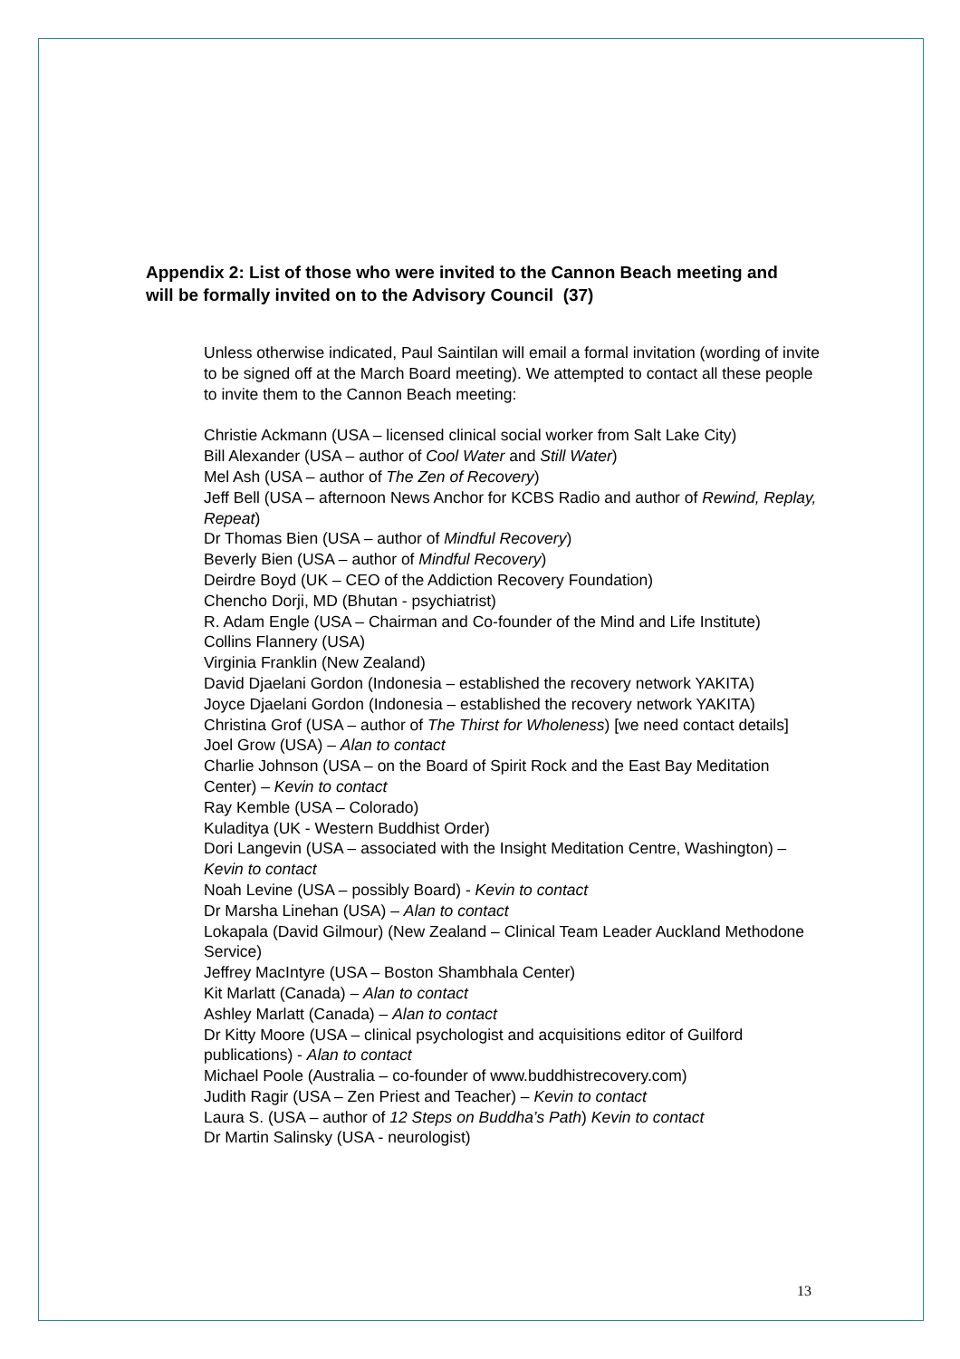Appendix 2: List of those who were invited to the Cannon Beach meeting and will be formally invited on to the Advisory Council (37)
Unless otherwise indicated, Paul Saintilan will email a formal invitation (wording of invite to be signed off at the March Board meeting). We attempted to contact all these people to invite them to the Cannon Beach meeting:
Christie Ackmann (USA – licensed clinical social worker from Salt Lake City)
Bill Alexander (USA – author of Cool Water and Still Water)
Mel Ash (USA – author of The Zen of Recovery)
Jeff Bell (USA – afternoon News Anchor for KCBS Radio and author of Rewind, Replay, Repeat)
Dr Thomas Bien (USA – author of Mindful Recovery)
Beverly Bien (USA – author of Mindful Recovery)
Deirdre Boyd (UK – CEO of the Addiction Recovery Foundation)
Chencho Dorji, MD (Bhutan - psychiatrist)
R. Adam Engle (USA – Chairman and Co-founder of the Mind and Life Institute)
Collins Flannery (USA)
Virginia Franklin (New Zealand)
David Djaelani Gordon (Indonesia – established the recovery network YAKITA)
Joyce Djaelani Gordon (Indonesia – established the recovery network YAKITA)
Christina Grof (USA – author of The Thirst for Wholeness) [we need contact details]
Joel Grow (USA) – Alan to contact
Charlie Johnson (USA – on the Board of Spirit Rock and the East Bay Meditation Center) – Kevin to contact
Ray Kemble (USA – Colorado)
Kuladitya (UK - Western Buddhist Order)
Dori Langevin (USA – associated with the Insight Meditation Centre, Washington) – Kevin to contact
Noah Levine (USA – possibly Board) - Kevin to contact
Dr Marsha Linehan (USA) – Alan to contact
Lokapala (David Gilmour) (New Zealand – Clinical Team Leader Auckland Methodone Service)
Jeffrey MacIntyre (USA – Boston Shambhala Center)
Kit Marlatt (Canada) – Alan to contact
Ashley Marlatt (Canada) – Alan to contact
Dr Kitty Moore (USA – clinical psychologist and acquisitions editor of Guilford publications) - Alan to contact
Michael Poole (Australia – co-founder of www.buddhistrecovery.com)
Judith Ragir (USA – Zen Priest and Teacher) – Kevin to contact
Laura S. (USA – author of 12 Steps on Buddha’s Path) Kevin to contact
Dr Martin Salinsky (USA - neurologist)
13